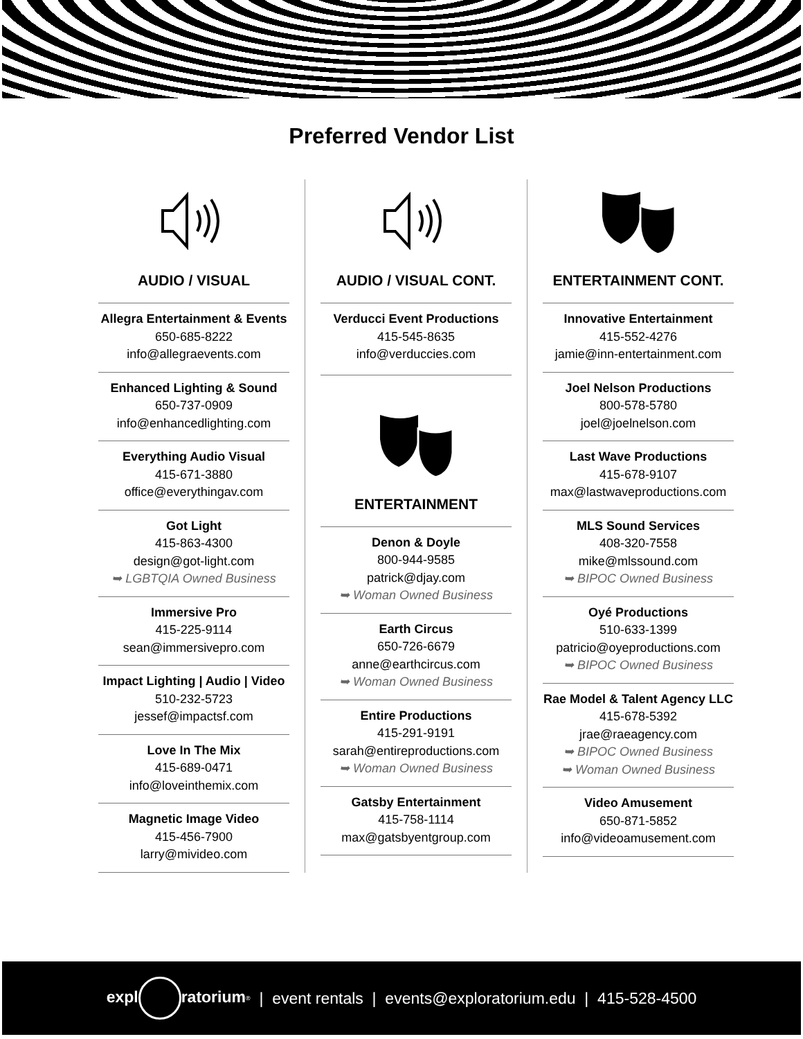Preferred Vendor List
AUDIO / VISUAL
Allegra Entertainment & Events
650-685-8222
info@allegraevents.com
Enhanced Lighting & Sound
650-737-0909
info@enhancedlighting.com
Everything Audio Visual
415-671-3880
office@everythingav.com
Got Light
415-863-4300
design@got-light.com
➥ LGBTQIA Owned Business
Immersive Pro
415-225-9114
sean@immersivepro.com
Impact Lighting | Audio | Video
510-232-5723
jessef@impactsf.com
Love In The Mix
415-689-0471
info@loveinthemix.com
Magnetic Image Video
415-456-7900
larry@mivideo.com
AUDIO / VISUAL CONT.
Verducci Event Productions
415-545-8635
info@verduccies.com
ENTERTAINMENT
Denon & Doyle
800-944-9585
patrick@djay.com
➥ Woman Owned Business
Earth Circus
650-726-6679
anne@earthcircus.com
➥ Woman Owned Business
Entire Productions
415-291-9191
sarah@entireproductions.com
➥ Woman Owned Business
Gatsby Entertainment
415-758-1114
max@gatsbyentgroup.com
ENTERTAINMENT CONT.
Innovative Entertainment
415-552-4276
jamie@inn-entertainment.com
Joel Nelson Productions
800-578-5780
joel@joelnelson.com
Last Wave Productions
415-678-9107
max@lastwaveproductions.com
MLS Sound Services
408-320-7558
mike@mlssound.com
➥ BIPOC Owned Business
Oyé Productions
510-633-1399
patricio@oyeproductions.com
➥ BIPOC Owned Business
Rae Model & Talent Agency LLC
415-678-5392
jrae@raeagency.com
➥ BIPOC Owned Business
➥ Woman Owned Business
Video Amusement
650-871-5852
info@videoamusement.com
expl ratorium<sup>®</sup> | event rentals | events@exploratorium.edu | 415-528-4500